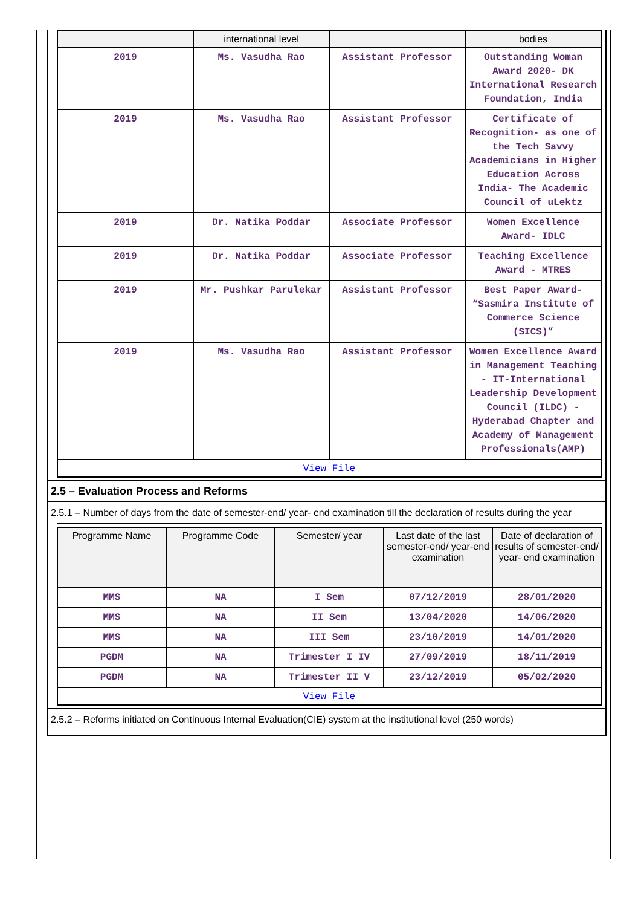| | international level | | bodies |
| --- | --- | --- | --- |
| 2019 | Ms. Vasudha Rao | Assistant Professor | Outstanding Woman Award 2020- DK International Research Foundation, India |
| 2019 | Ms. Vasudha Rao | Assistant Professor | Certificate of Recognition- as one of the Tech Savvy Academicians in Higher Education Across India- The Academic Council of uLektz |
| 2019 | Dr. Natika Poddar | Associate Professor | Women Excellence Award- IDLC |
| 2019 | Dr. Natika Poddar | Associate Professor | Teaching Excellence Award - MTRES |
| 2019 | Mr. Pushkar Parulekar | Assistant Professor | Best Paper Award- “Sasmira Institute of Commerce Science (SICS)” |
| 2019 | Ms. Vasudha Rao | Assistant Professor | Women Excellence Award in Management Teaching - IT-International Leadership Development Council (ILDC) - Hyderabad Chapter and Academy of Management Professionals(AMP) |
| View File | | | |
2.5 – Evaluation Process and Reforms
2.5.1 – Number of days from the date of semester-end/ year- end examination till the declaration of results during the year
| Programme Name | Programme Code | Semester/ year | Last date of the last semester-end/ year-end examination | Date of declaration of results of semester-end/ year- end examination |
| --- | --- | --- | --- | --- |
| MMS | NA | I Sem | 07/12/2019 | 28/01/2020 |
| MMS | NA | II Sem | 13/04/2020 | 14/06/2020 |
| MMS | NA | III Sem | 23/10/2019 | 14/01/2020 |
| PGDM | NA | Trimester I IV | 27/09/2019 | 18/11/2019 |
| PGDM | NA | Trimester II V | 23/12/2019 | 05/02/2020 |
| View File | | | | |
2.5.2 – Reforms initiated on Continuous Internal Evaluation(CIE) system at the institutional level (250 words)